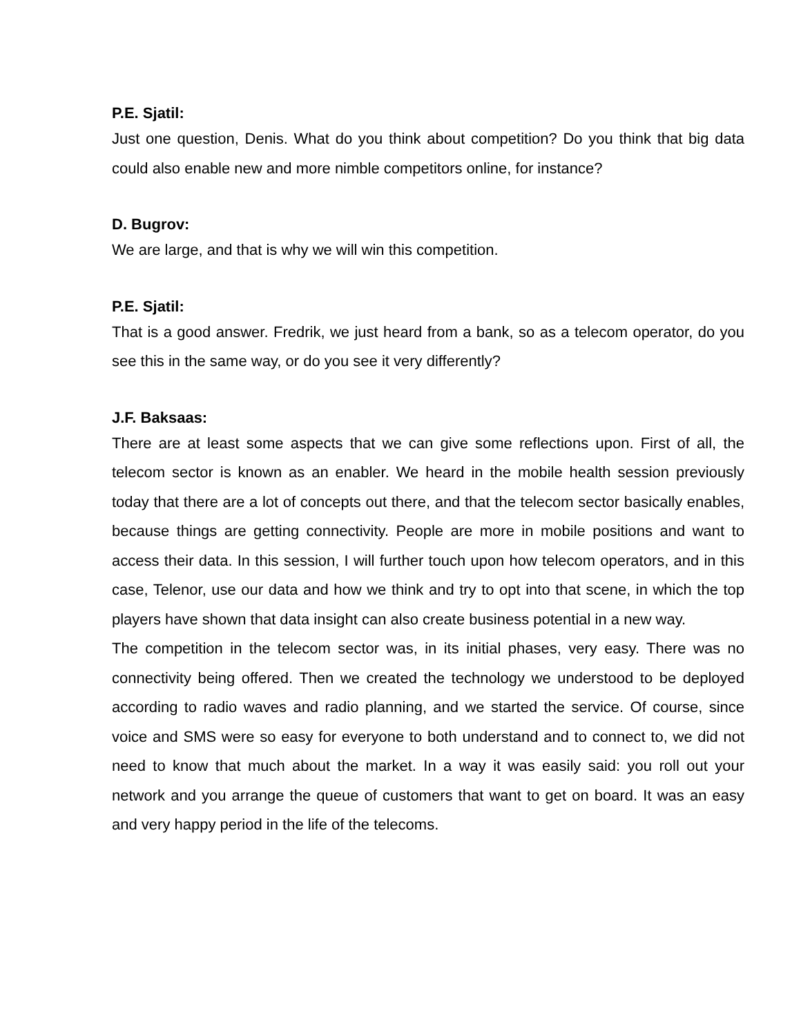P.E. Sjatil:
Just one question, Denis. What do you think about competition? Do you think that big data could also enable new and more nimble competitors online, for instance?
D. Bugrov:
We are large, and that is why we will win this competition.
P.E. Sjatil:
That is a good answer. Fredrik, we just heard from a bank, so as a telecom operator, do you see this in the same way, or do you see it very differently?
J.F. Baksaas:
There are at least some aspects that we can give some reflections upon. First of all, the telecom sector is known as an enabler. We heard in the mobile health session previously today that there are a lot of concepts out there, and that the telecom sector basically enables, because things are getting connectivity. People are more in mobile positions and want to access their data. In this session, I will further touch upon how telecom operators, and in this case, Telenor, use our data and how we think and try to opt into that scene, in which the top players have shown that data insight can also create business potential in a new way.
The competition in the telecom sector was, in its initial phases, very easy. There was no connectivity being offered. Then we created the technology we understood to be deployed according to radio waves and radio planning, and we started the service. Of course, since voice and SMS were so easy for everyone to both understand and to connect to, we did not need to know that much about the market. In a way it was easily said: you roll out your network and you arrange the queue of customers that want to get on board. It was an easy and very happy period in the life of the telecoms.